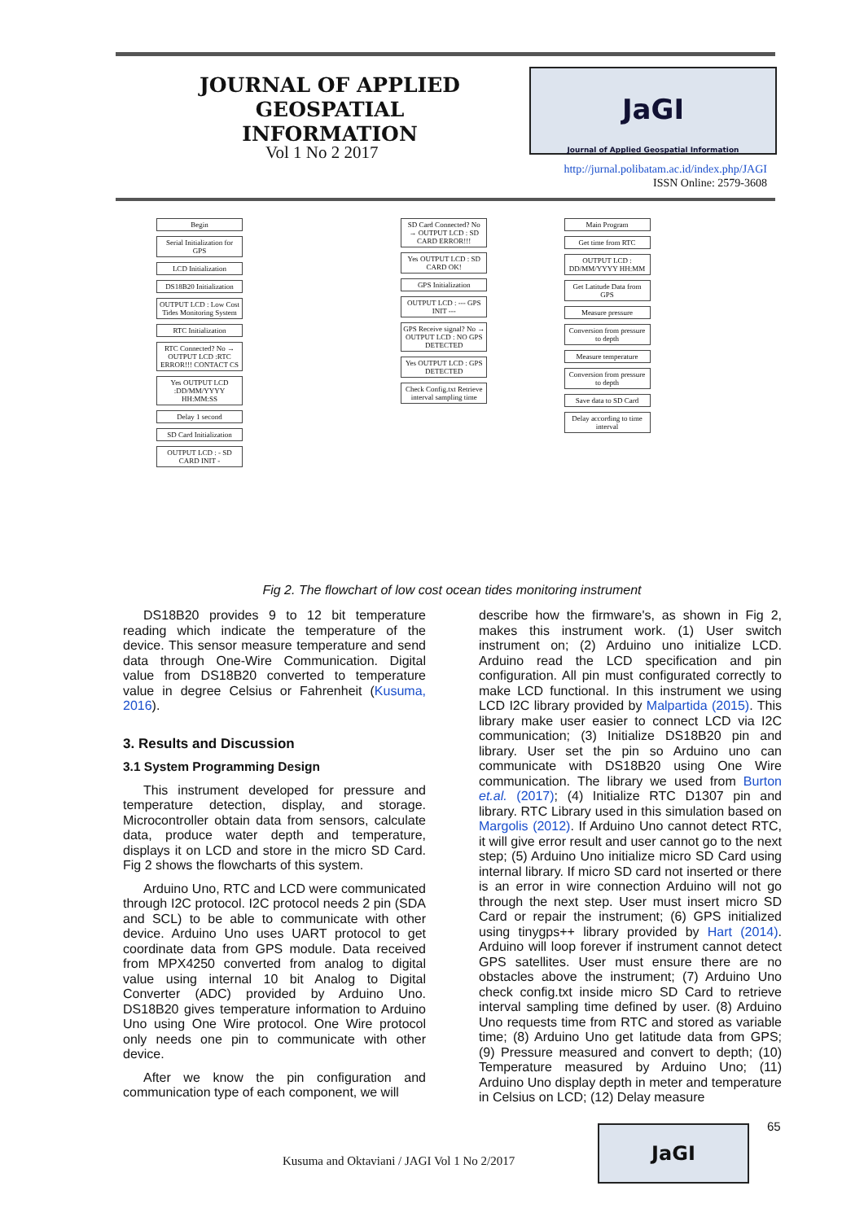JOURNAL OF APPLIED GEOSPATIAL INFORMATION
Vol 1 No 2 2017
JaGI
Journal of Applied Geospatial Information
http://jurnal.polibatam.ac.id/index.php/JAGI
ISSN Online: 2579-3608
Begin
Serial Initialization for GPS
LCD Initialization
DS18B20 Initialization
OUTPUT LCD : Low Cost Tides Monitoring System
RTC Initialization
RTC Connected? No → OUTPUT LCD :RTC ERROR!!! CONTACT CS
Yes OUTPUT LCD :DD/MM/YYYY HH:MM:SS
Delay 1 second
SD Card Initialization
OUTPUT LCD : - SD CARD INIT -
SD Card Connected? No → OUTPUT LCD : SD CARD ERROR!!!
Yes OUTPUT LCD : SD CARD OK!
GPS Initialization
OUTPUT LCD : --- GPS INIT ---
GPS Receive signal? No → OUTPUT LCD : NO GPS DETECTED
Yes OUTPUT LCD : GPS DETECTED
Check Config.txt Retrieve interval sampling time
Main Program
Get time from RTC
OUTPUT LCD : DD/MM/YYYY HH:MM
Get Latitude Data from GPS
Measure pressure
Conversion from pressure to depth
Measure temperature
Conversion from pressure to depth
Save data to SD Card
Delay according to time interval
Fig 2. The flowchart of low cost ocean tides monitoring instrument
DS18B20 provides 9 to 12 bit temperature reading which indicate the temperature of the device. This sensor measure temperature and send data through One-Wire Communication. Digital value from DS18B20 converted to temperature value in degree Celsius or Fahrenheit (Kusuma, 2016).
3. Results and Discussion
3.1 System Programming Design
This instrument developed for pressure and temperature detection, display, and storage. Microcontroller obtain data from sensors, calculate data, produce water depth and temperature, displays it on LCD and store in the micro SD Card. Fig 2 shows the flowcharts of this system.
Arduino Uno, RTC and LCD were communicated through I2C protocol. I2C protocol needs 2 pin (SDA and SCL) to be able to communicate with other device. Arduino Uno uses UART protocol to get coordinate data from GPS module. Data received from MPX4250 converted from analog to digital value using internal 10 bit Analog to Digital Converter (ADC) provided by Arduino Uno. DS18B20 gives temperature information to Arduino Uno using One Wire protocol. One Wire protocol only needs one pin to communicate with other device.
After we know the pin configuration and communication type of each component, we will
describe how the firmware's, as shown in Fig 2, makes this instrument work. (1) User switch instrument on; (2) Arduino uno initialize LCD. Arduino read the LCD specification and pin configuration. All pin must configurated correctly to make LCD functional. In this instrument we using LCD I2C library provided by Malpartida (2015). This library make user easier to connect LCD via I2C communication; (3) Initialize DS18B20 pin and library. User set the pin so Arduino uno can communicate with DS18B20 using One Wire communication. The library we used from Burton et.al. (2017); (4) Initialize RTC D1307 pin and library. RTC Library used in this simulation based on Margolis (2012). If Arduino Uno cannot detect RTC, it will give error result and user cannot go to the next step; (5) Arduino Uno initialize micro SD Card using internal library. If micro SD card not inserted or there is an error in wire connection Arduino will not go through the next step. User must insert micro SD Card or repair the instrument; (6) GPS initialized using tinygps++ library provided by Hart (2014). Arduino will loop forever if instrument cannot detect GPS satellites. User must ensure there are no obstacles above the instrument; (7) Arduino Uno check config.txt inside micro SD Card to retrieve interval sampling time defined by user. (8) Arduino Uno requests time from RTC and stored as variable time; (8) Arduino Uno get latitude data from GPS; (9) Pressure measured and convert to depth; (10) Temperature measured by Arduino Uno; (11) Arduino Uno display depth in meter and temperature in Celsius on LCD; (12) Delay measure
65
JaGI
Kusuma and Oktaviani / JAGI Vol 1 No 2/2017